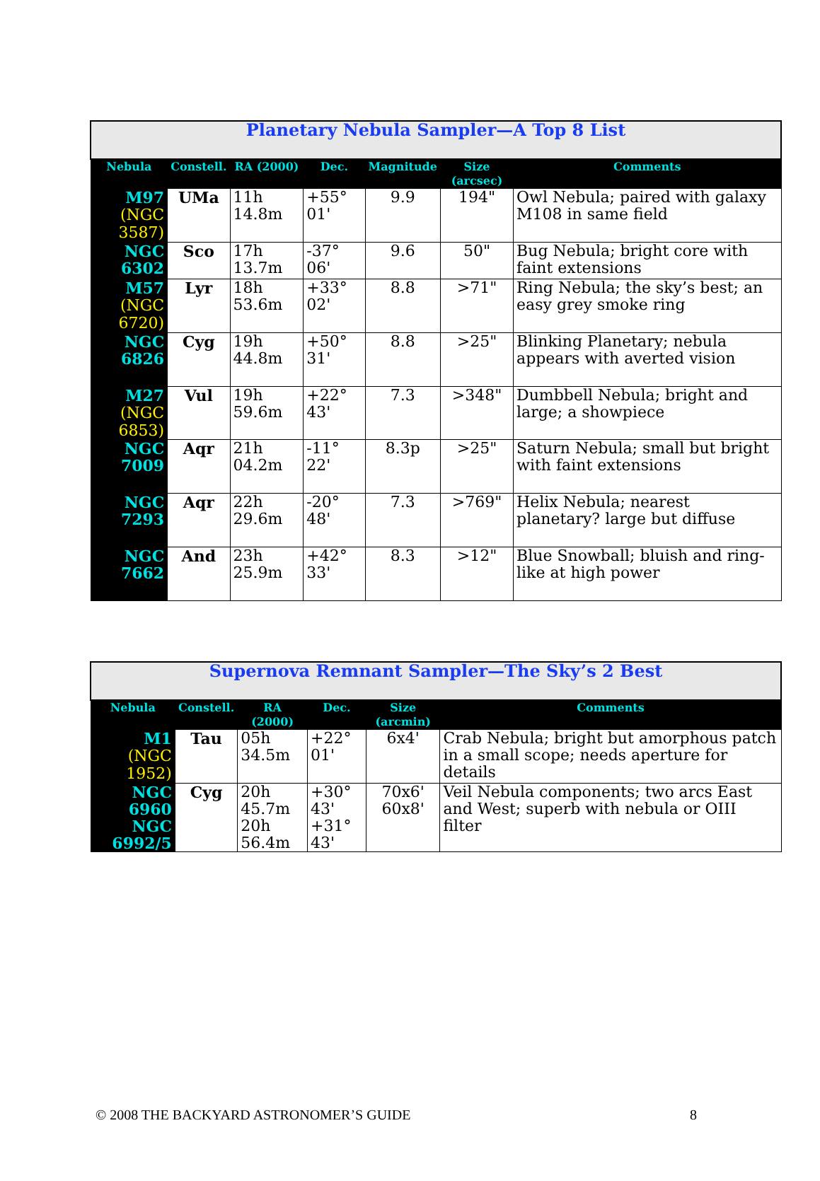| Planetary Nebula Sampler—A Top 8 List | | | | | | |
| Nebula | Constell. | RA (2000) | Dec. | Magnitude | Size (arcsec) | Comments |
| M97 (NGC 3587) | UMa | 11h 14.8m | +55° 01' | 9.9 | 194" | Owl Nebula; paired with galaxy M108 in same field |
| NGC 6302 | Sco | 17h 13.7m | -37° 06' | 9.6 | 50" | Bug Nebula; bright core with faint extensions |
| M57 (NGC 6720) | Lyr | 18h 53.6m | +33° 02' | 8.8 | >71" | Ring Nebula; the sky’s best; an easy grey smoke ring |
| NGC 6826 | Cyg | 19h 44.8m | +50° 31' | 8.8 | >25" | Blinking Planetary; nebula appears with averted vision |
| M27 (NGC 6853) | Vul | 19h 59.6m | +22° 43' | 7.3 | >348" | Dumbbell Nebula; bright and large; a showpiece |
| NGC 7009 | Aqr | 21h 04.2m | -11° 22' | 8.3p | >25" | Saturn Nebula; small but bright with faint extensions |
| NGC 7293 | Aqr | 22h 29.6m | -20° 48' | 7.3 | >769" | Helix Nebula; nearest planetary? large but diffuse |
| NGC 7662 | And | 23h 25.9m | +42° 33' | 8.3 | >12" | Blue Snowball; bluish and ring-like at high power |
| Supernova Remnant Sampler—The Sky’s 2 Best | | | | | |
| Nebula | Constell. | RA (2000) | Dec. | Size (arcmin) | Comments |
| M1 (NGC 1952) | Tau | 05h 34.5m | +22° 01' | 6x4' | Crab Nebula; bright but amorphous patch in a small scope; needs aperture for details |
| NGC 6960 NGC 6992/5 | Cyg | 20h 45.7m 20h 56.4m | +30° 43' +31° 43' | 70x6' 60x8' | Veil Nebula components; two arcs East and West; superb with nebula or OIII filter |
© 2008 THE BACKYARD ASTRONOMER’S GUIDE 8